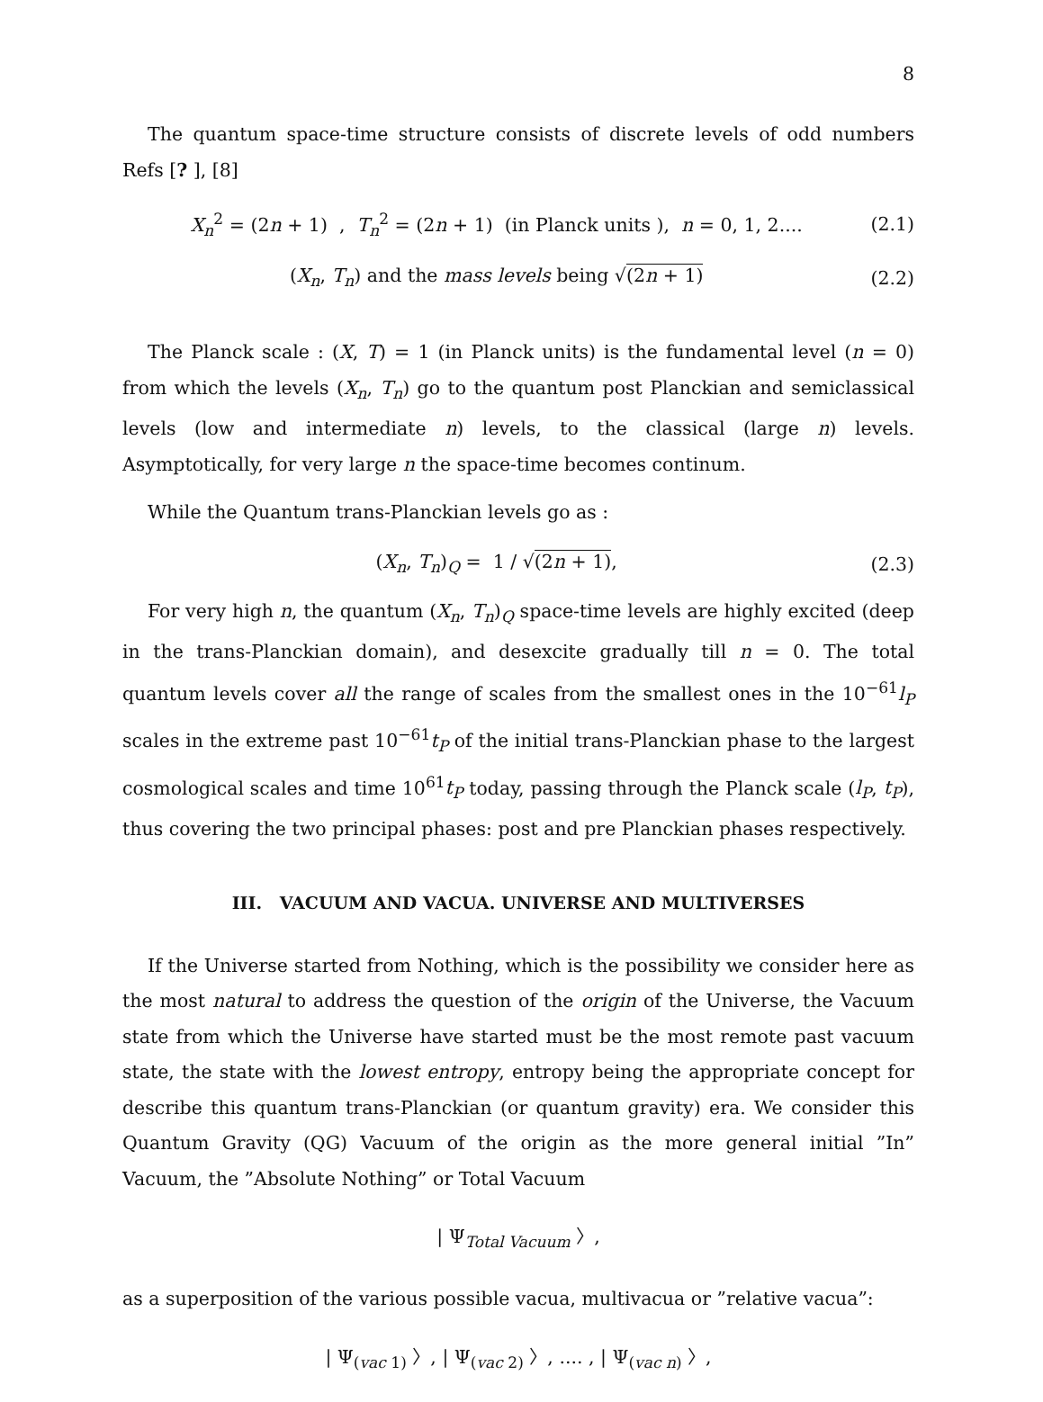8
The quantum space-time structure consists of discrete levels of odd numbers Refs [? ], [8]
X<sub>n</sub><sup>2</sup> = (2n + 1) , T<sub>n</sub><sup>2</sup> = (2n + 1) (in Planck units ), n = 0, 1, 2.... (2.1)
(X<sub>n</sub>, T<sub>n</sub>) and the mass levels being √(2n + 1) (2.2)
The Planck scale : (X, T) = 1 (in Planck units) is the fundamental level (n = 0) from which the levels (X<sub>n</sub>, T<sub>n</sub>) go to the quantum post Planckian and semiclassical levels (low and intermediate n) levels, to the classical (large n) levels. Asymptotically, for very large n the space-time becomes continum.
While the Quantum trans-Planckian levels go as :
(X<sub>n</sub>, T<sub>n</sub>)<sub>Q</sub> = 1 / √(2n + 1), (2.3)
For very high n, the quantum (X<sub>n</sub>, T<sub>n</sub>)<sub>Q</sub> space-time levels are highly excited (deep in the trans-Planckian domain), and desexcite gradually till n = 0. The total quantum levels cover all the range of scales from the smallest ones in the 10<sup>−61</sup>l<sub>P</sub> scales in the extreme past 10<sup>−61</sup>t<sub>P</sub> of the initial trans-Planckian phase to the largest cosmological scales and time 10<sup>61</sup>t<sub>P</sub> today, passing through the Planck scale (l<sub>P</sub>, t<sub>P</sub>), thus covering the two principal phases: post and pre Planckian phases respectively.
III. VACUUM AND VACUA. UNIVERSE AND MULTIVERSES
If the Universe started from Nothing, which is the possibility we consider here as the most natural to address the question of the origin of the Universe, the Vacuum state from which the Universe have started must be the most remote past vacuum state, the state with the lowest entropy, entropy being the appropriate concept for describe this quantum trans-Planckian (or quantum gravity) era. We consider this Quantum Gravity (QG) Vacuum of the origin as the more general initial ”In” Vacuum, the ”Absolute Nothing” or Total Vacuum
| Ψ<sub>Total Vacuum</sub> 〉,
as a superposition of the various possible vacua, multivacua or ”relative vacua”:
| Ψ<sub>(vac 1)</sub> 〉, | Ψ<sub>(vac 2)</sub> 〉, .... , | Ψ<sub>(vac n)</sub> 〉,